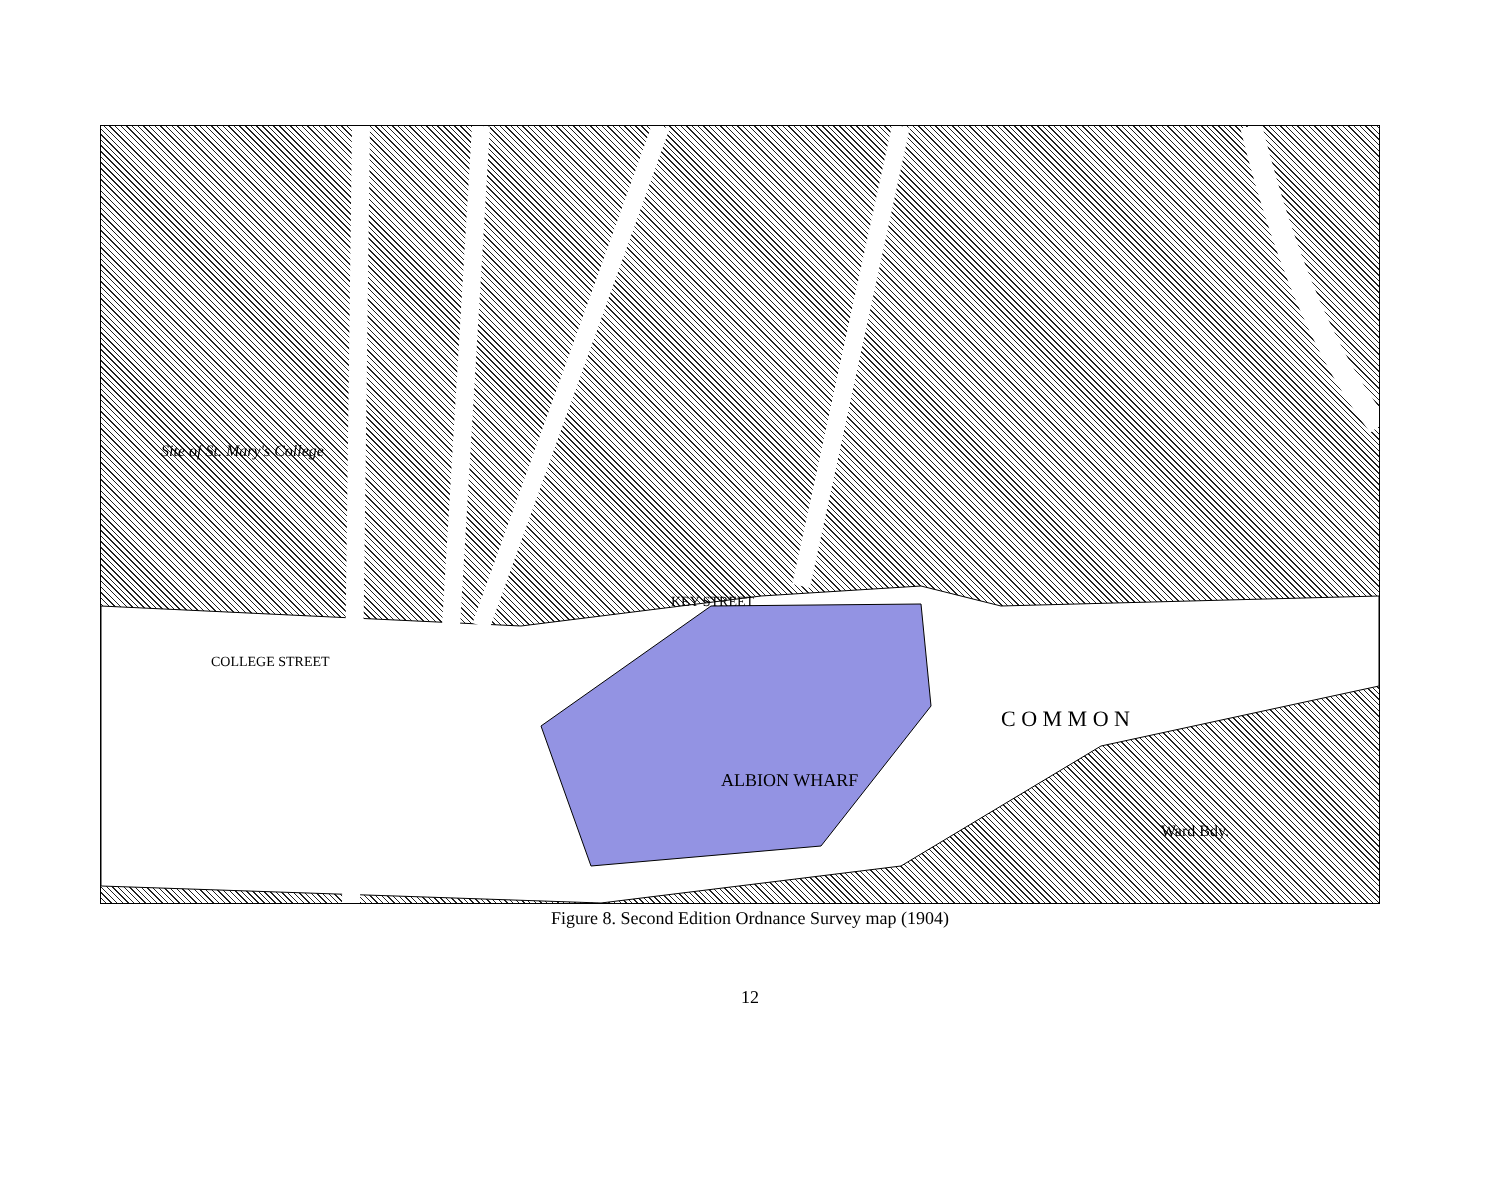Site of St. Mary's College
COLLEGE STREET
KEY STREET
C O M M O N
ALBION WHARF
Ward Bdy.
Figure 8. Second Edition Ordnance Survey map (1904)
12